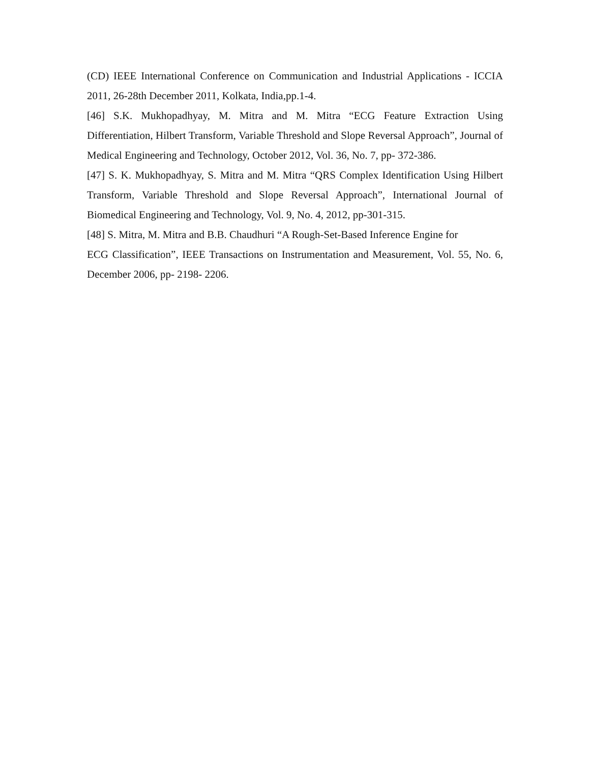(CD) IEEE International Conference on Communication and Industrial Applications - ICCIA 2011, 26-28th December 2011, Kolkata, India,pp.1-4.
[46] S.K. Mukhopadhyay, M. Mitra and M. Mitra “ECG Feature Extraction Using Differentiation, Hilbert Transform, Variable Threshold and Slope Reversal Approach”, Journal of Medical Engineering and Technology, October 2012, Vol. 36, No. 7, pp- 372-386.
[47] S. K. Mukhopadhyay, S. Mitra and M. Mitra “QRS Complex Identification Using Hilbert Transform, Variable Threshold and Slope Reversal Approach”, International Journal of Biomedical Engineering and Technology, Vol. 9, No. 4, 2012, pp-301-315.
[48] S. Mitra, M. Mitra and B.B. Chaudhuri “A Rough-Set-Based Inference Engine for
ECG Classification”, IEEE Transactions on Instrumentation and Measurement, Vol. 55, No. 6, December 2006, pp- 2198- 2206.